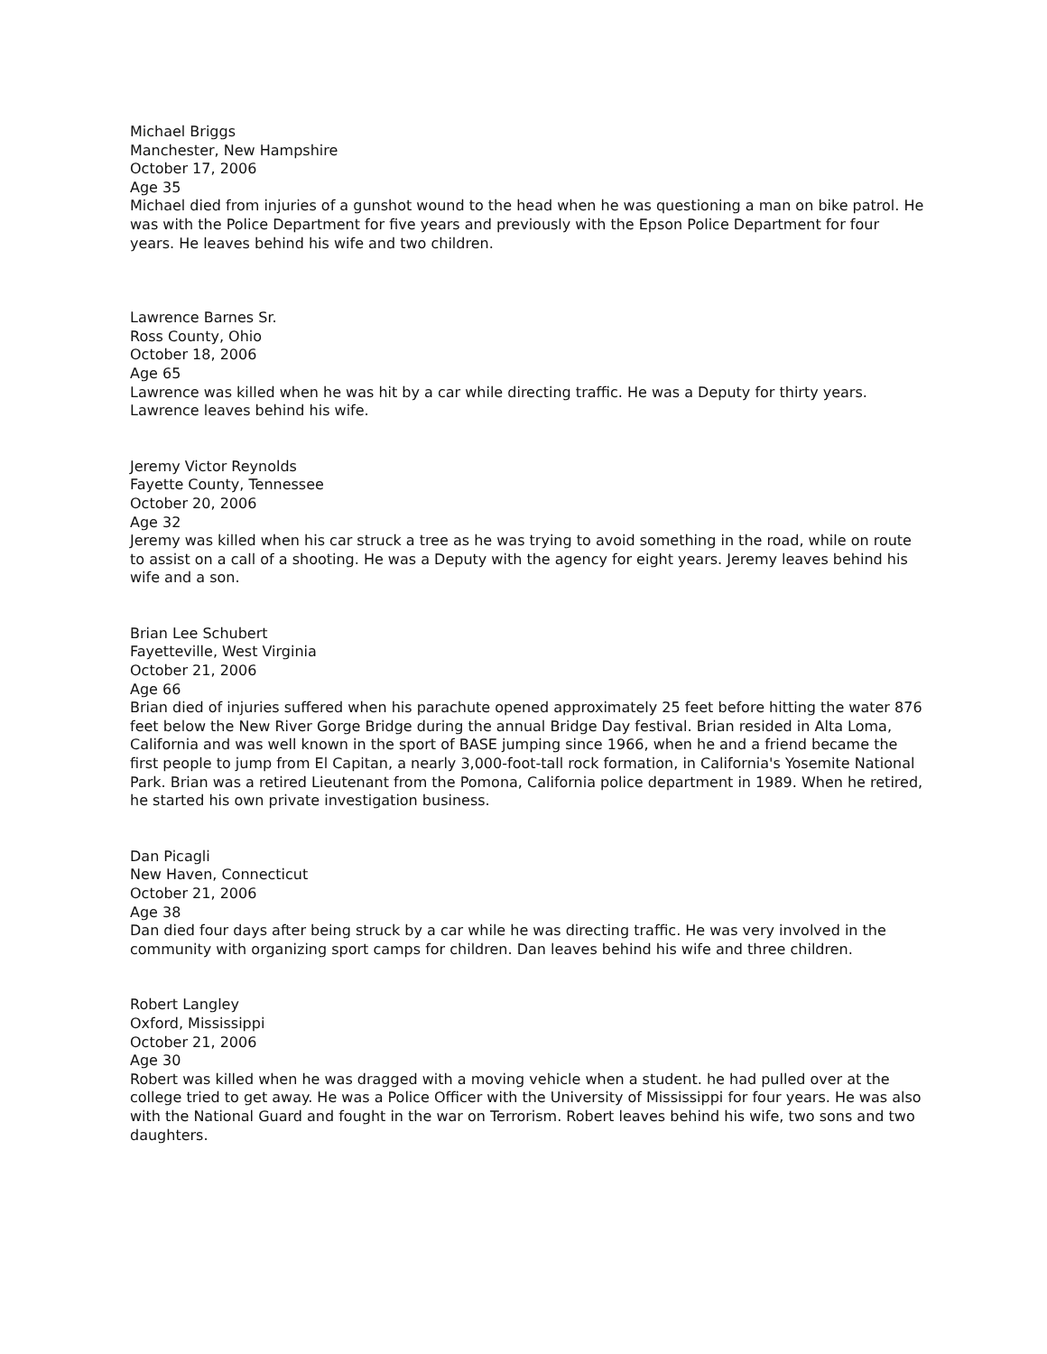Michael Briggs
Manchester, New Hampshire
October 17, 2006
Age 35
Michael died from injuries of a gunshot wound to the head when he was questioning a man on bike patrol. He was with the Police Department for five years and previously with the Epson Police Department for four years. He leaves behind his wife and two children.
Lawrence Barnes Sr.
Ross County, Ohio
October 18, 2006
Age 65
Lawrence was killed when he was hit by a car while directing traffic. He was a Deputy for thirty years. Lawrence leaves behind his wife.
Jeremy Victor Reynolds
Fayette County, Tennessee
October 20, 2006
Age 32
Jeremy was killed when his car struck a tree as he was trying to avoid something in the road, while on route to assist on a call of a shooting. He was a Deputy with the agency for eight years. Jeremy leaves behind his wife and a son.
Brian Lee Schubert
Fayetteville, West Virginia
October 21, 2006
Age 66
Brian died of injuries suffered when his parachute opened approximately 25 feet before hitting the water 876 feet below the New River Gorge Bridge during the annual Bridge Day festival. Brian resided in Alta Loma, California and was well known in the sport of BASE jumping since 1966, when he and a friend became the first people to jump from El Capitan, a nearly 3,000-foot-tall rock formation, in California's Yosemite National Park. Brian was a retired Lieutenant from the Pomona, California police department in 1989. When he retired, he started his own private investigation business.
Dan Picagli
New Haven, Connecticut
October 21, 2006
Age 38
Dan died four days after being struck by a car while he was directing traffic. He was very involved in the community with organizing sport camps for children. Dan leaves behind his wife and three children.
Robert Langley
Oxford, Mississippi
October 21, 2006
Age 30
Robert was killed when he was dragged with a moving vehicle when a student. he had pulled over at the college tried to get away. He was a Police Officer with the University of Mississippi for four years. He was also with the National Guard and fought in the war on Terrorism. Robert leaves behind his wife, two sons and two daughters.